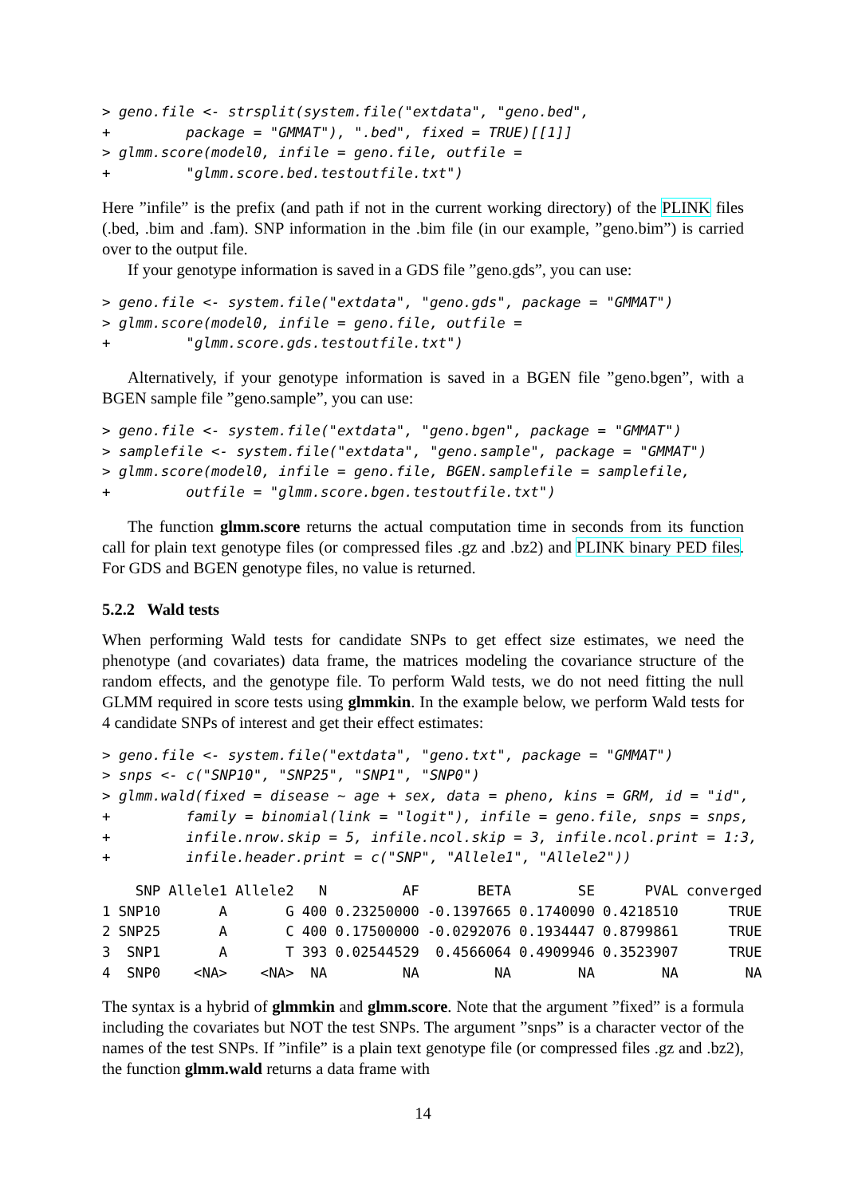> geno.file <- strsplit(system.file("extdata", "geno.bed",
+         package = "GMMAT"), ".bed", fixed = TRUE)[[1]]
> glmm.score(model0, infile = geno.file, outfile =
+         "glmm.score.bed.testoutfile.txt")
Here ”infile” is the prefix (and path if not in the current working directory) of the PLINK files (.bed, .bim and .fam). SNP information in the .bim file (in our example, ”geno.bim”) is carried over to the output file.
If your genotype information is saved in a GDS file ”geno.gds”, you can use:
> geno.file <- system.file("extdata", "geno.gds", package = "GMMAT")
> glmm.score(model0, infile = geno.file, outfile =
+         "glmm.score.gds.testoutfile.txt")
Alternatively, if your genotype information is saved in a BGEN file ”geno.bgen”, with a BGEN sample file ”geno.sample”, you can use:
> geno.file <- system.file("extdata", "geno.bgen", package = "GMMAT")
> samplefile <- system.file("extdata", "geno.sample", package = "GMMAT")
> glmm.score(model0, infile = geno.file, BGEN.samplefile = samplefile,
+         outfile = "glmm.score.bgen.testoutfile.txt")
The function glmm.score returns the actual computation time in seconds from its function call for plain text genotype files (or compressed files .gz and .bz2) and PLINK binary PED files. For GDS and BGEN genotype files, no value is returned.
5.2.2 Wald tests
When performing Wald tests for candidate SNPs to get effect size estimates, we need the phenotype (and covariates) data frame, the matrices modeling the covariance structure of the random effects, and the genotype file. To perform Wald tests, we do not need fitting the null GLMM required in score tests using glmmkin. In the example below, we perform Wald tests for 4 candidate SNPs of interest and get their effect estimates:
> geno.file <- system.file("extdata", "geno.txt", package = "GMMAT")
> snps <- c("SNP10", "SNP25", "SNP1", "SNP0")
> glmm.wald(fixed = disease ~ age + sex, data = pheno, kins = GRM, id = "id",
+         family = binomial(link = "logit"), infile = geno.file, snps = snps,
+         infile.nrow.skip = 5, infile.ncol.skip = 3, infile.ncol.print = 1:3,
+         infile.header.print = c("SNP", "Allele1", "Allele2"))
| | SNP | Allele1 | Allele2 | N | AF | BETA | SE | PVAL | converged |
| --- | --- | --- | --- | --- | --- | --- | --- | --- | --- |
| 1 | SNP10 | A | G | 400 | 0.23250000 | -0.1397665 | 0.1740090 | 0.4218510 | TRUE |
| 2 | SNP25 | A | C | 400 | 0.17500000 | -0.0292076 | 0.1934447 | 0.8799861 | TRUE |
| 3 | SNP1 | A | T | 393 | 0.02544529 | 0.4566064 | 0.4909946 | 0.3523907 | TRUE |
| 4 | SNP0 | <NA> | <NA> | NA | NA | NA | NA | NA | NA |
The syntax is a hybrid of glmmkin and glmm.score. Note that the argument ”fixed” is a formula including the covariates but NOT the test SNPs. The argument ”snps” is a character vector of the names of the test SNPs. If ”infile” is a plain text genotype file (or compressed files .gz and .bz2), the function glmm.wald returns a data frame with
14